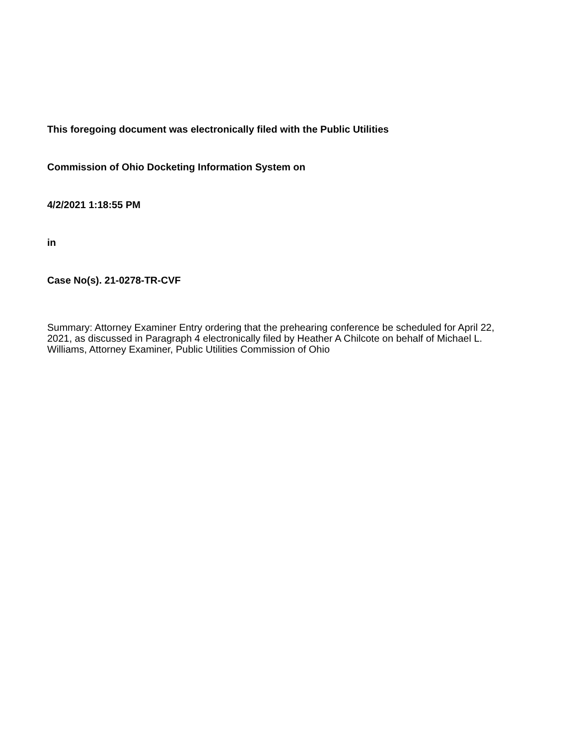This foregoing document was electronically filed with the Public Utilities
Commission of Ohio Docketing Information System on
4/2/2021 1:18:55 PM
in
Case No(s). 21-0278-TR-CVF
Summary: Attorney Examiner Entry ordering that the prehearing conference be scheduled for April 22, 2021, as discussed in Paragraph 4 electronically filed by Heather A Chilcote on behalf of Michael L. Williams, Attorney Examiner, Public Utilities Commission of Ohio